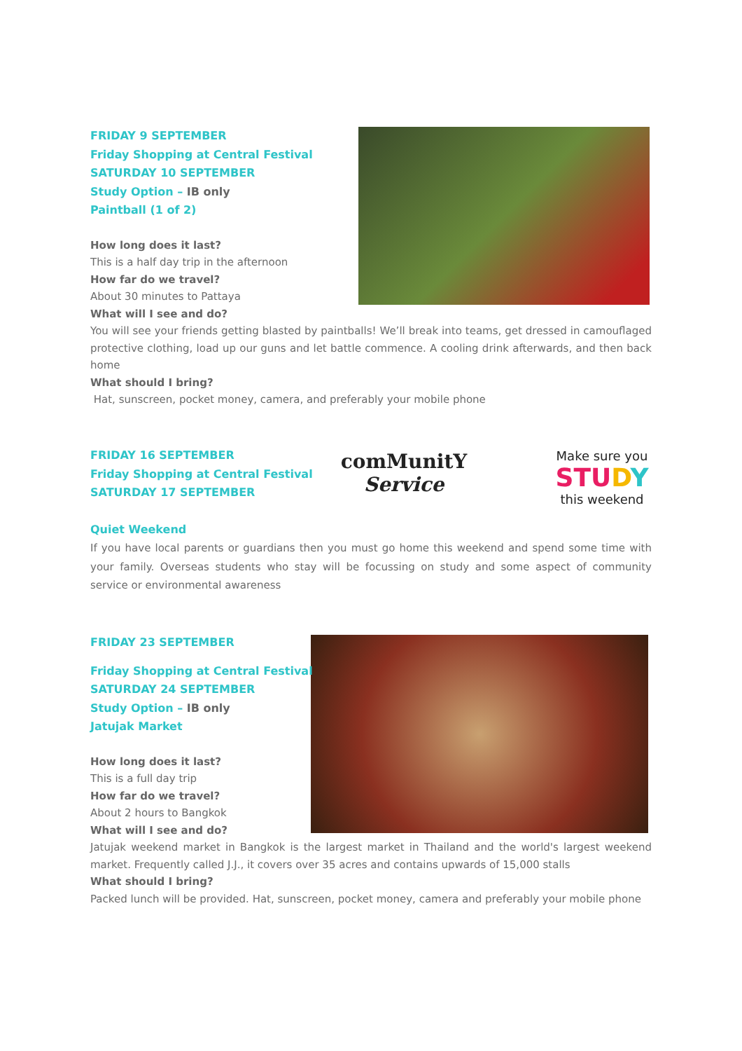FRIDAY 9 SEPTEMBER
Friday Shopping at Central Festival
SATURDAY 10 SEPTEMBER
Study Option – IB only
Paintball (1 of 2)
How long does it last?
This is a half day trip in the afternoon
How far do we travel?
About 30 minutes to Pattaya
What will I see and do?
You will see your friends getting blasted by paintballs! We’ll break into teams, get dressed in camouflaged protective clothing, load up our guns and let battle commence. A cooling drink afterwards, and then back home
What should I bring?
Hat, sunscreen, pocket money, camera, and preferably your mobile phone
comMunitY
Service
Make sure you
STUDY
this weekend
FRIDAY 16 SEPTEMBER
Friday Shopping at Central Festival
SATURDAY 17 SEPTEMBER
Quiet Weekend
If you have local parents or guardians then you must go home this weekend and spend some time with your family. Overseas students who stay will be focussing on study and some aspect of community service or environmental awareness
FRIDAY 23 SEPTEMBER
Friday Shopping at Central Festival
SATURDAY 24 SEPTEMBER
Study Option – IB only
Jatujak Market
How long does it last?
This is a full day trip
How far do we travel?
About 2 hours to Bangkok
What will I see and do?
Jatujak weekend market in Bangkok is the largest market in Thailand and the world's largest weekend market. Frequently called J.J., it covers over 35 acres and contains upwards of 15,000 stalls
What should I bring?
Packed lunch will be provided. Hat, sunscreen, pocket money, camera and preferably your mobile phone